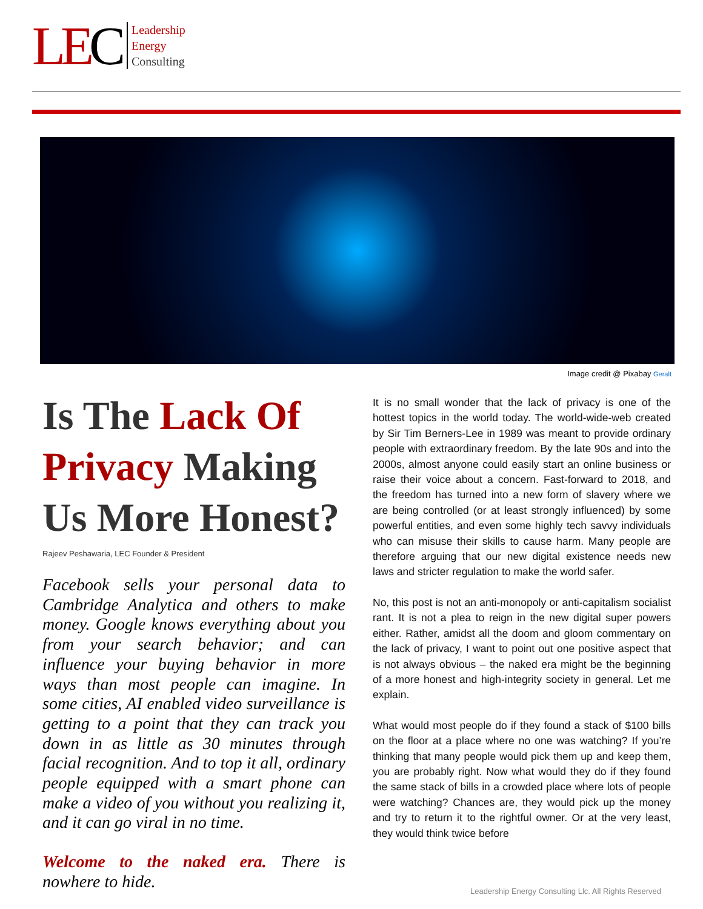LEC
Leadership
Energy
Consulting
Image credit @ Pixabay Geralt
Is The Lack Of Privacy Making Us More Honest?
Rajeev Peshawaria, LEC Founder & President
Facebook sells your personal data to Cambridge Analytica and others to make money. Google knows everything about you from your search behavior; and can influence your buying behavior in more ways than most people can imagine. In some cities, AI enabled video surveillance is getting to a point that they can track you down in as little as 30 minutes through facial recognition. And to top it all, ordinary people equipped with a smart phone can make a video of you without you realizing it, and it can go viral in no time.
Welcome to the naked era. There is nowhere to hide.
It is no small wonder that the lack of privacy is one of the hottest topics in the world today. The world-wide-web created by Sir Tim Berners-Lee in 1989 was meant to provide ordinary people with extraordinary freedom. By the late 90s and into the 2000s, almost anyone could easily start an online business or raise their voice about a concern. Fast-forward to 2018, and the freedom has turned into a new form of slavery where we are being controlled (or at least strongly influenced) by some powerful entities, and even some highly tech savvy individuals who can misuse their skills to cause harm. Many people are therefore arguing that our new digital existence needs new laws and stricter regulation to make the world safer.
No, this post is not an anti-monopoly or anti-capitalism socialist rant. It is not a plea to reign in the new digital super powers either. Rather, amidst all the doom and gloom commentary on the lack of privacy, I want to point out one positive aspect that is not always obvious – the naked era might be the beginning of a more honest and high-integrity society in general. Let me explain.
What would most people do if they found a stack of $100 bills on the floor at a place where no one was watching? If you’re thinking that many people would pick them up and keep them, you are probably right. Now what would they do if they found the same stack of bills in a crowded place where lots of people were watching? Chances are, they would pick up the money and try to return it to the rightful owner. Or at the very least, they would think twice before
Leadership Energy Consulting Llc. All Rights Reserved